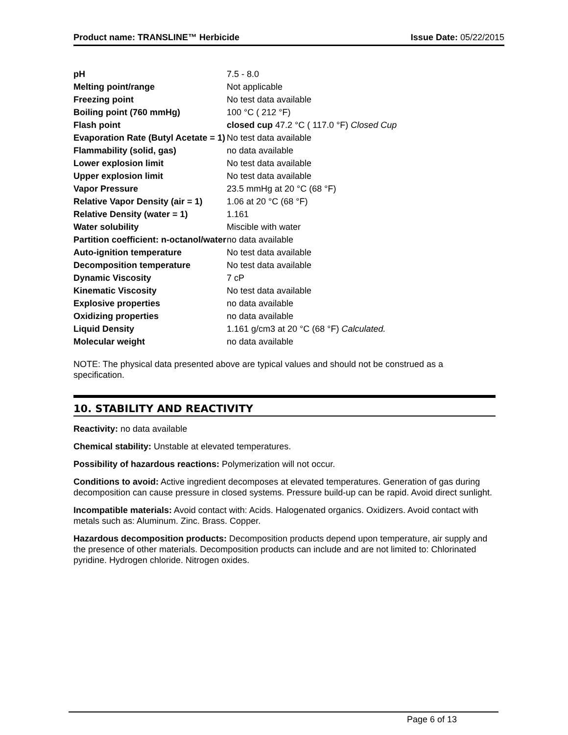Product name: TRANSLINE™ Herbicide Issue Date: 05/22/2015
| pH | 7.5 - 8.0 |
| Melting point/range | Not applicable |
| Freezing point | No test data available |
| Boiling point (760 mmHg) | 100 °C ( 212 °F) |
| Flash point | closed cup 47.2 °C ( 117.0 °F) Closed Cup |
| Evaporation Rate (Butyl Acetate = 1) | No test data available |
| Flammability (solid, gas) | no data available |
| Lower explosion limit | No test data available |
| Upper explosion limit | No test data available |
| Vapor Pressure | 23.5 mmHg at 20 °C (68 °F) |
| Relative Vapor Density (air = 1) | 1.06 at 20 °C (68 °F) |
| Relative Density (water = 1) | 1.161 |
| Water solubility | Miscible with water |
| Partition coefficient: n-octanol/water | no data available |
| Auto-ignition temperature | No test data available |
| Decomposition temperature | No test data available |
| Dynamic Viscosity | 7 cP |
| Kinematic Viscosity | No test data available |
| Explosive properties | no data available |
| Oxidizing properties | no data available |
| Liquid Density | 1.161 g/cm3 at 20 °C (68 °F) Calculated. |
| Molecular weight | no data available |
NOTE: The physical data presented above are typical values and should not be construed as a specification.
10. STABILITY AND REACTIVITY
Reactivity: no data available
Chemical stability: Unstable at elevated temperatures.
Possibility of hazardous reactions: Polymerization will not occur.
Conditions to avoid: Active ingredient decomposes at elevated temperatures. Generation of gas during decomposition can cause pressure in closed systems. Pressure build-up can be rapid. Avoid direct sunlight.
Incompatible materials: Avoid contact with: Acids. Halogenated organics. Oxidizers. Avoid contact with metals such as: Aluminum. Zinc. Brass. Copper.
Hazardous decomposition products: Decomposition products depend upon temperature, air supply and the presence of other materials. Decomposition products can include and are not limited to: Chlorinated pyridine. Hydrogen chloride. Nitrogen oxides.
Page 6 of 13